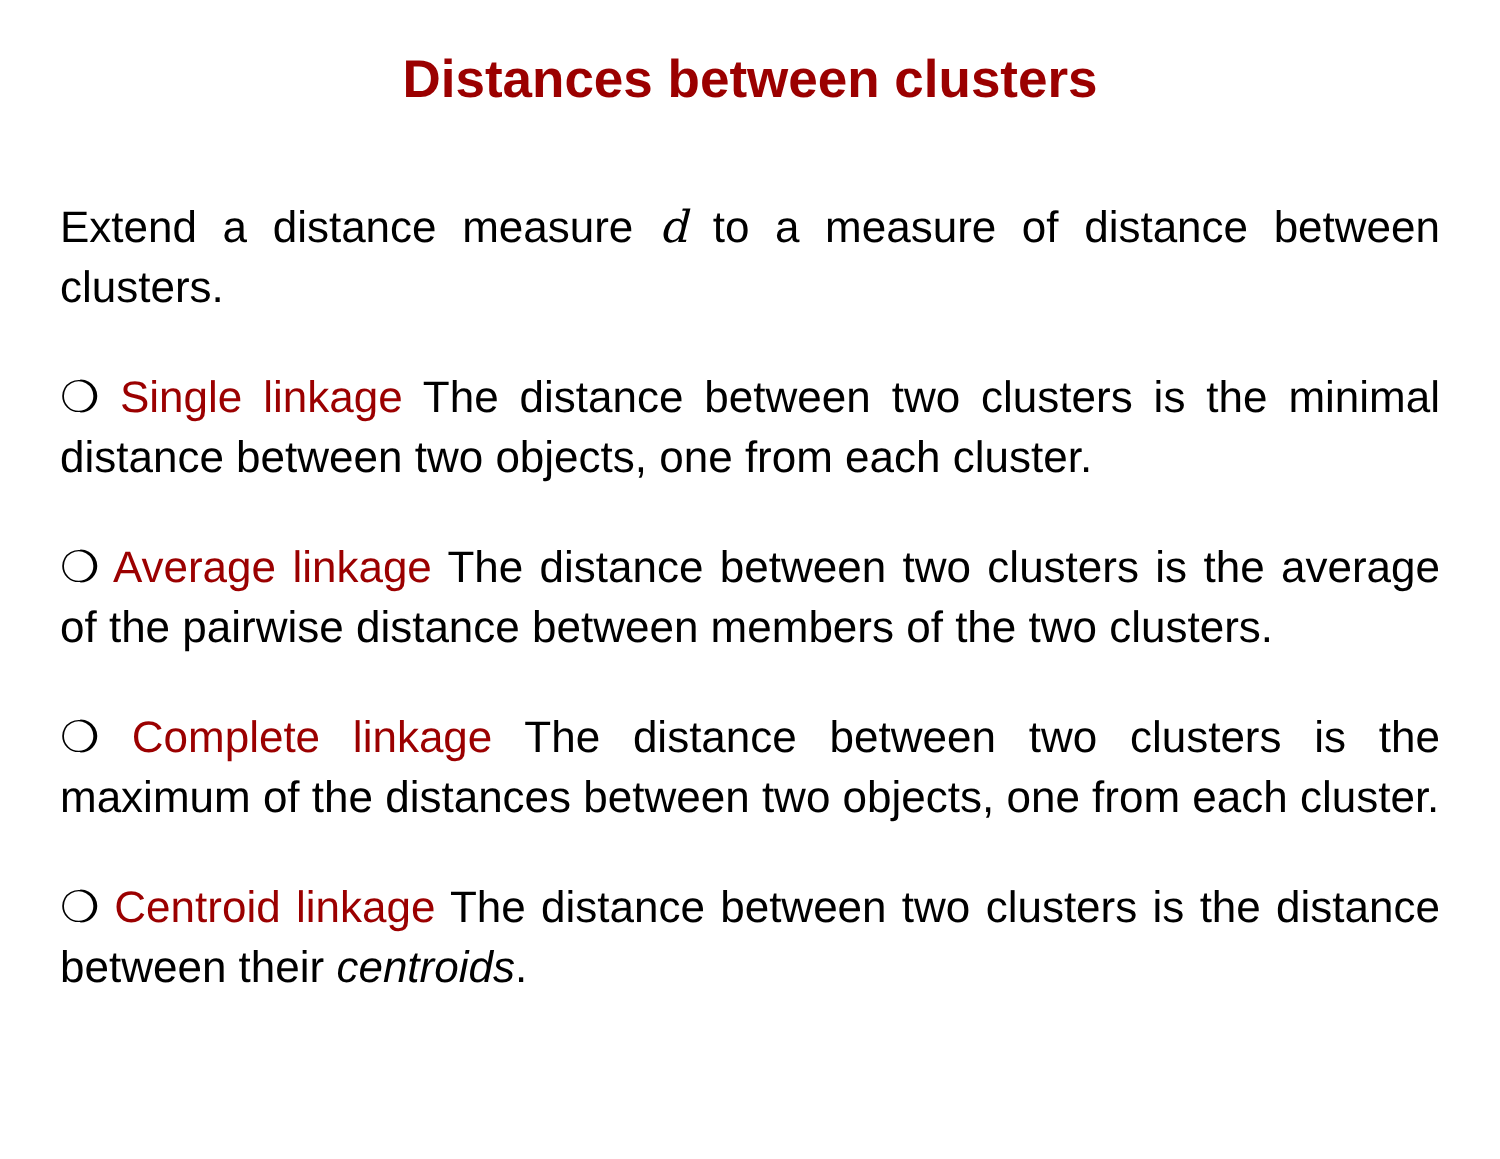Distances between clusters
Extend a distance measure d to a measure of distance between clusters.
❍ Single linkage The distance between two clusters is the minimal distance between two objects, one from each cluster.
❍ Average linkage The distance between two clusters is the average of the pairwise distance between members of the two clusters.
❍ Complete linkage The distance between two clusters is the maximum of the distances between two objects, one from each cluster.
❍ Centroid linkage The distance between two clusters is the distance between their centroids.